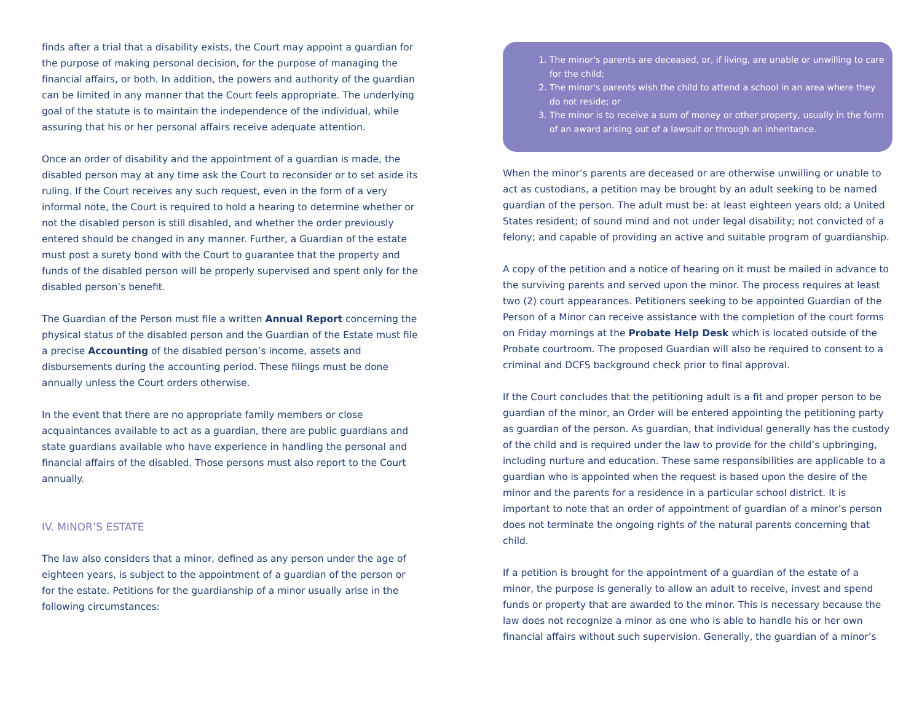finds after a trial that a disability exists, the Court may appoint a guardian for the purpose of making personal decision, for the purpose of managing the financial affairs, or both. In addition, the powers and authority of the guardian can be limited in any manner that the Court feels appropriate. The underlying goal of the statute is to maintain the independence of the individual, while assuring that his or her personal affairs receive adequate attention.
Once an order of disability and the appointment of a guardian is made, the disabled person may at any time ask the Court to reconsider or to set aside its ruling. If the Court receives any such request, even in the form of a very informal note, the Court is required to hold a hearing to determine whether or not the disabled person is still disabled, and whether the order previously entered should be changed in any manner. Further, a Guardian of the estate must post a surety bond with the Court to guarantee that the property and funds of the disabled person will be properly supervised and spent only for the disabled person’s benefit.
The Guardian of the Person must file a written Annual Report concerning the physical status of the disabled person and the Guardian of the Estate must file a precise Accounting of the disabled person’s income, assets and disbursements during the accounting period. These filings must be done annually unless the Court orders otherwise.
In the event that there are no appropriate family members or close acquaintances available to act as a guardian, there are public guardians and state guardians available who have experience in handling the personal and financial affairs of the disabled. Those persons must also report to the Court annually.
IV. MINOR’S ESTATE
The law also considers that a minor, defined as any person under the age of eighteen years, is subject to the appointment of a guardian of the person or for the estate. Petitions for the guardianship of a minor usually arise in the following circumstances:
1. The minor's parents are deceased, or, if living, are unable or unwilling to care for the child;
2. The minor's parents wish the child to attend a school in an area where they do not reside; or
3. The minor is to receive a sum of money or other property, usually in the form of an award arising out of a lawsuit or through an inheritance.
When the minor’s parents are deceased or are otherwise unwilling or unable to act as custodians, a petition may be brought by an adult seeking to be named guardian of the person. The adult must be: at least eighteen years old; a United States resident; of sound mind and not under legal disability; not convicted of a felony; and capable of providing an active and suitable program of guardianship.
A copy of the petition and a notice of hearing on it must be mailed in advance to the surviving parents and served upon the minor. The process requires at least two (2) court appearances. Petitioners seeking to be appointed Guardian of the Person of a Minor can receive assistance with the completion of the court forms on Friday mornings at the Probate Help Desk which is located outside of the Probate courtroom. The proposed Guardian will also be required to consent to a criminal and DCFS background check prior to final approval.
If the Court concludes that the petitioning adult is a fit and proper person to be guardian of the minor, an Order will be entered appointing the petitioning party as guardian of the person. As guardian, that individual generally has the custody of the child and is required under the law to provide for the child’s upbringing, including nurture and education. These same responsibilities are applicable to a guardian who is appointed when the request is based upon the desire of the minor and the parents for a residence in a particular school district. It is important to note that an order of appointment of guardian of a minor’s person does not terminate the ongoing rights of the natural parents concerning that child.
If a petition is brought for the appointment of a guardian of the estate of a minor, the purpose is generally to allow an adult to receive, invest and spend funds or property that are awarded to the minor. This is necessary because the law does not recognize a minor as one who is able to handle his or her own financial affairs without such supervision. Generally, the guardian of a minor’s